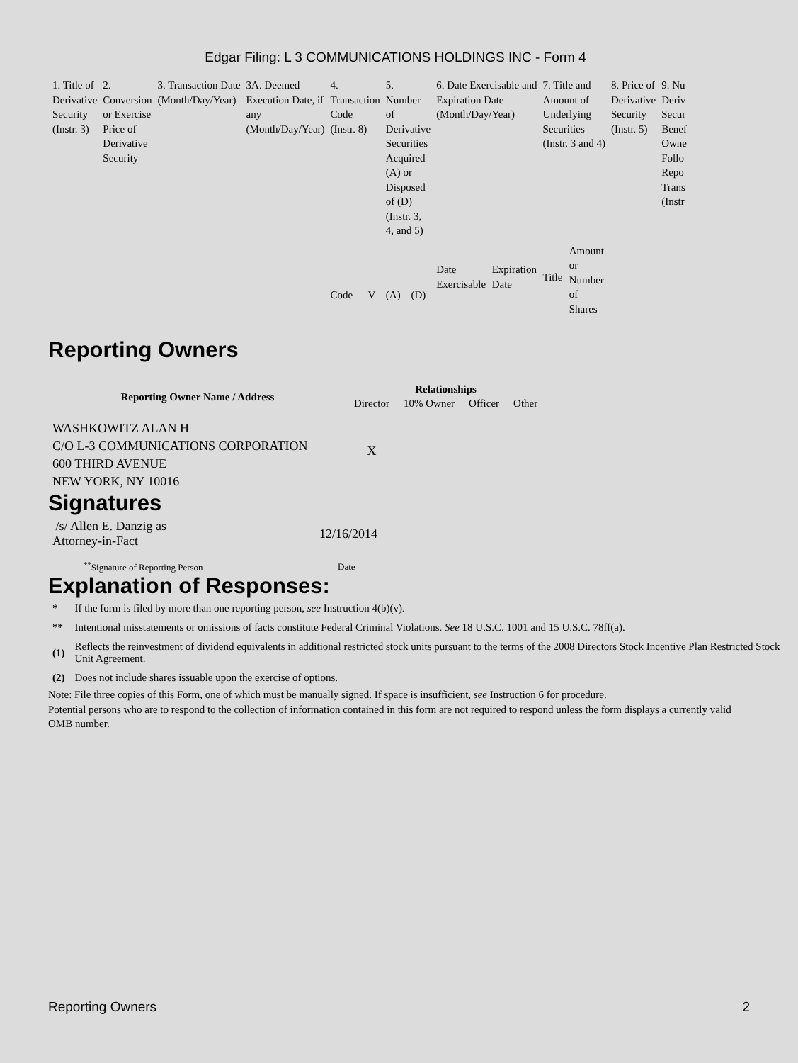Edgar Filing: L 3 COMMUNICATIONS HOLDINGS INC - Form 4
| 1. Title of Derivative Security (Instr. 3) | 2. Conversion or Exercise Price of Derivative Security | 3. Transaction Date (Month/Day/Year) | 3A. Deemed Execution Date, if any (Month/Day/Year) | 4. Transaction Code (Instr. 8) | | 5. Number of Derivative Securities Acquired (A) or Disposed of (D) (Instr. 3, 4, and 5) | | 6. Date Exercisable and Expiration Date (Month/Day/Year) | | 7. Title and Amount of Underlying Securities (Instr. 3 and 4) | | 8. Price of Derivative Security (Instr. 5) | 9. Nu Deriv Secur Benef Owne Follo Repo Trans (Instr |
| | | | | Code | V | (A) | (D) | Date Exercisable | Expiration Date | Title | Amount or Number of Shares | | |
Reporting Owners
| Reporting Owner Name / Address | Relationships | | | |
| --- | --- | --- | --- | --- |
| | Director | 10% Owner | Officer | Other |
| WASHKOWITZ ALAN H C/O L-3 COMMUNICATIONS CORPORATION 600 THIRD AVENUE NEW YORK, NY 10016 | X | | | |
Signatures
| /s/ Allen E. Danzig as Attorney-in-Fact | 12/16/2014 |
| <sup>**</sup> Signature of Reporting Person | Date |
Explanation of Responses:
| * | If the form is filed by more than one reporting person, see Instruction 4(b)(v). |
| ** | Intentional misstatements or omissions of facts constitute Federal Criminal Violations. See 18 U.S.C. 1001 and 15 U.S.C. 78ff(a). |
| (1) | Reflects the reinvestment of dividend equivalents in additional restricted stock units pursuant to the terms of the 2008 Directors Stock Incentive Plan Restricted Stock Unit Agreement. |
| (2) | Does not include shares issuable upon the exercise of options. |
Note: File three copies of this Form, one of which must be manually signed. If space is insufficient, see Instruction 6 for procedure.
Potential persons who are to respond to the collection of information contained in this form are not required to respond unless the form displays a currently valid OMB number.
Reporting Owners 2